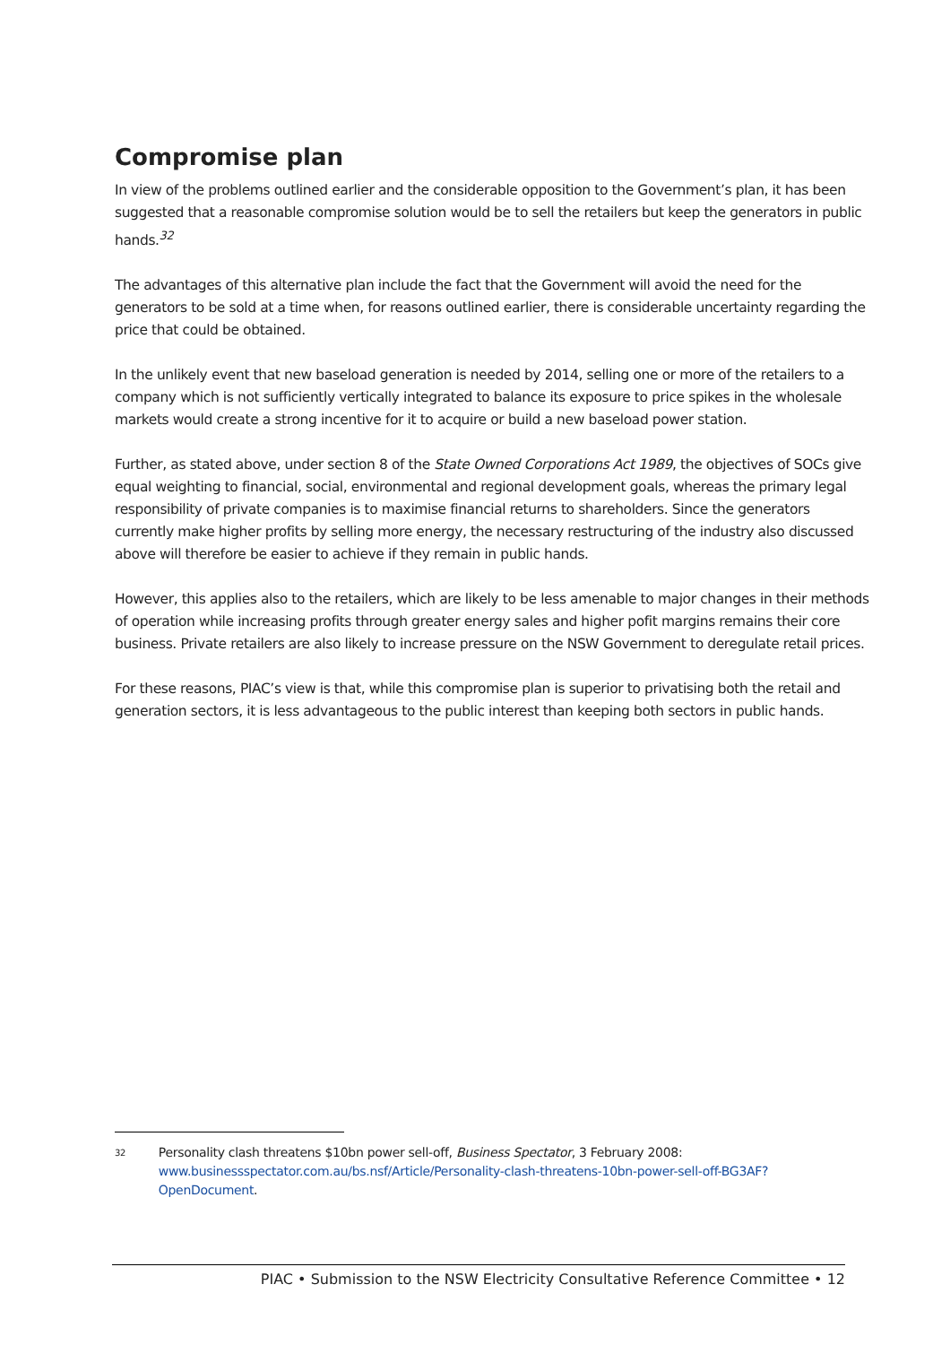Compromise plan
In view of the problems outlined earlier and the considerable opposition to the Government’s plan, it has been suggested that a reasonable compromise solution would be to sell the retailers but keep the generators in public hands.<sup>32</sup>
The advantages of this alternative plan include the fact that the Government will avoid the need for the generators to be sold at a time when, for reasons outlined earlier, there is considerable uncertainty regarding the price that could be obtained.
In the unlikely event that new baseload generation is needed by 2014, selling one or more of the retailers to a company which is not sufficiently vertically integrated to balance its exposure to price spikes in the wholesale markets would create a strong incentive for it to acquire or build a new baseload power station.
Further, as stated above, under section 8 of the State Owned Corporations Act 1989, the objectives of SOCs give equal weighting to financial, social, environmental and regional development goals, whereas the primary legal responsibility of private companies is to maximise financial returns to shareholders. Since the generators currently make higher profits by selling more energy, the necessary restructuring of the industry also discussed above will therefore be easier to achieve if they remain in public hands.
However, this applies also to the retailers, which are likely to be less amenable to major changes in their methods of operation while increasing profits through greater energy sales and higher pofit margins remains their core business. Private retailers are also likely to increase pressure on the NSW Government to deregulate retail prices.
For these reasons, PIAC’s view is that, while this compromise plan is superior to privatising both the retail and generation sectors, it is less advantageous to the public interest than keeping both sectors in public hands.
32 Personality clash threatens $10bn power sell-off, Business Spectator, 3 February 2008:
www.businessspectator.com.au/bs.nsf/Article/Personality-clash-threatens-10bn-power-sell-off-BG3AF?OpenDocument.
PIAC • Submission to the NSW Electricity Consultative Reference Committee • 12